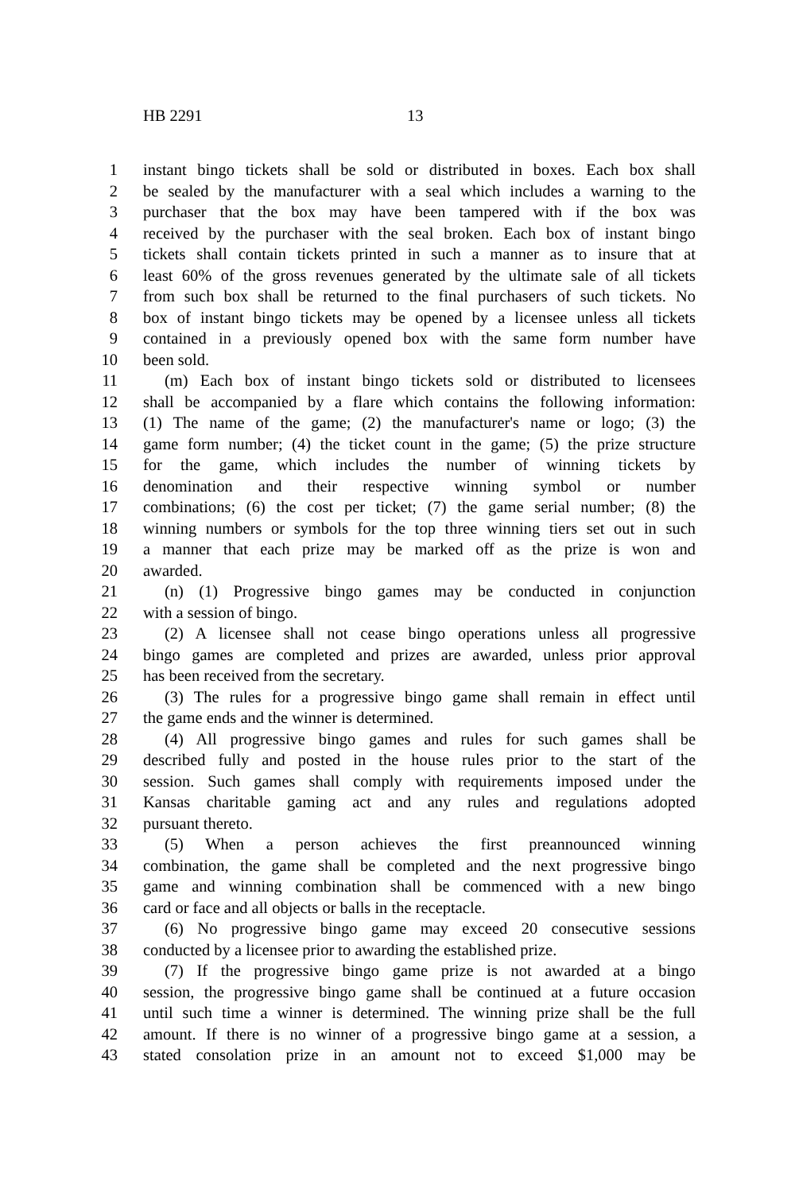HB 2291 13
1 instant bingo tickets shall be sold or distributed in boxes. Each box shall
2 be sealed by the manufacturer with a seal which includes a warning to the
3 purchaser that the box may have been tampered with if the box was
4 received by the purchaser with the seal broken. Each box of instant bingo
5 tickets shall contain tickets printed in such a manner as to insure that at
6 least 60% of the gross revenues generated by the ultimate sale of all tickets
7 from such box shall be returned to the final purchasers of such tickets. No
8 box of instant bingo tickets may be opened by a licensee unless all tickets
9 contained in a previously opened box with the same form number have
10 been sold.
11 (m) Each box of instant bingo tickets sold or distributed to licensees
12 shall be accompanied by a flare which contains the following information:
13 (1) The name of the game; (2) the manufacturer's name or logo; (3) the
14 game form number; (4) the ticket count in the game; (5) the prize structure
15 for the game, which includes the number of winning tickets by
16 denomination and their respective winning symbol or number
17 combinations; (6) the cost per ticket; (7) the game serial number; (8) the
18 winning numbers or symbols for the top three winning tiers set out in such
19 a manner that each prize may be marked off as the prize is won and
20 awarded.
21 (n) (1) Progressive bingo games may be conducted in conjunction
22 with a session of bingo.
23 (2) A licensee shall not cease bingo operations unless all progressive
24 bingo games are completed and prizes are awarded, unless prior approval
25 has been received from the secretary.
26 (3) The rules for a progressive bingo game shall remain in effect until
27 the game ends and the winner is determined.
28 (4) All progressive bingo games and rules for such games shall be
29 described fully and posted in the house rules prior to the start of the
30 session. Such games shall comply with requirements imposed under the
31 Kansas charitable gaming act and any rules and regulations adopted
32 pursuant thereto.
33 (5) When a person achieves the first preannounced winning
34 combination, the game shall be completed and the next progressive bingo
35 game and winning combination shall be commenced with a new bingo
36 card or face and all objects or balls in the receptacle.
37 (6) No progressive bingo game may exceed 20 consecutive sessions
38 conducted by a licensee prior to awarding the established prize.
39 (7) If the progressive bingo game prize is not awarded at a bingo
40 session, the progressive bingo game shall be continued at a future occasion
41 until such time a winner is determined. The winning prize shall be the full
42 amount. If there is no winner of a progressive bingo game at a session, a
43 stated consolation prize in an amount not to exceed $1,000 may be